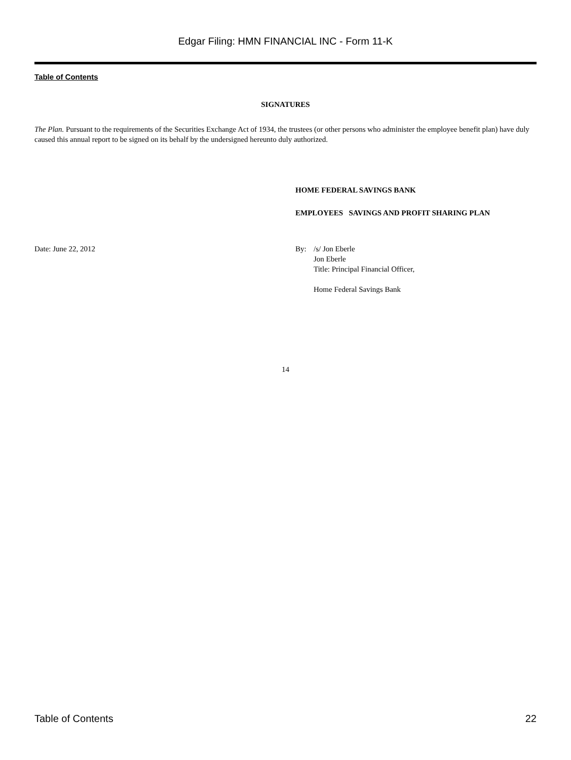Edgar Filing: HMN FINANCIAL INC - Form 11-K
Table of Contents
SIGNATURES
The Plan. Pursuant to the requirements of the Securities Exchange Act of 1934, the trustees (or other persons who administer the employee benefit plan) have duly caused this annual report to be signed on its behalf by the undersigned hereunto duly authorized.
HOME FEDERAL SAVINGS BANK
EMPLOYEES SAVINGS AND PROFIT SHARING PLAN
Date: June 22, 2012 By: /s/ Jon Eberle
Jon Eberle
Title: Principal Financial Officer,
Home Federal Savings Bank
14
Table of Contents 22